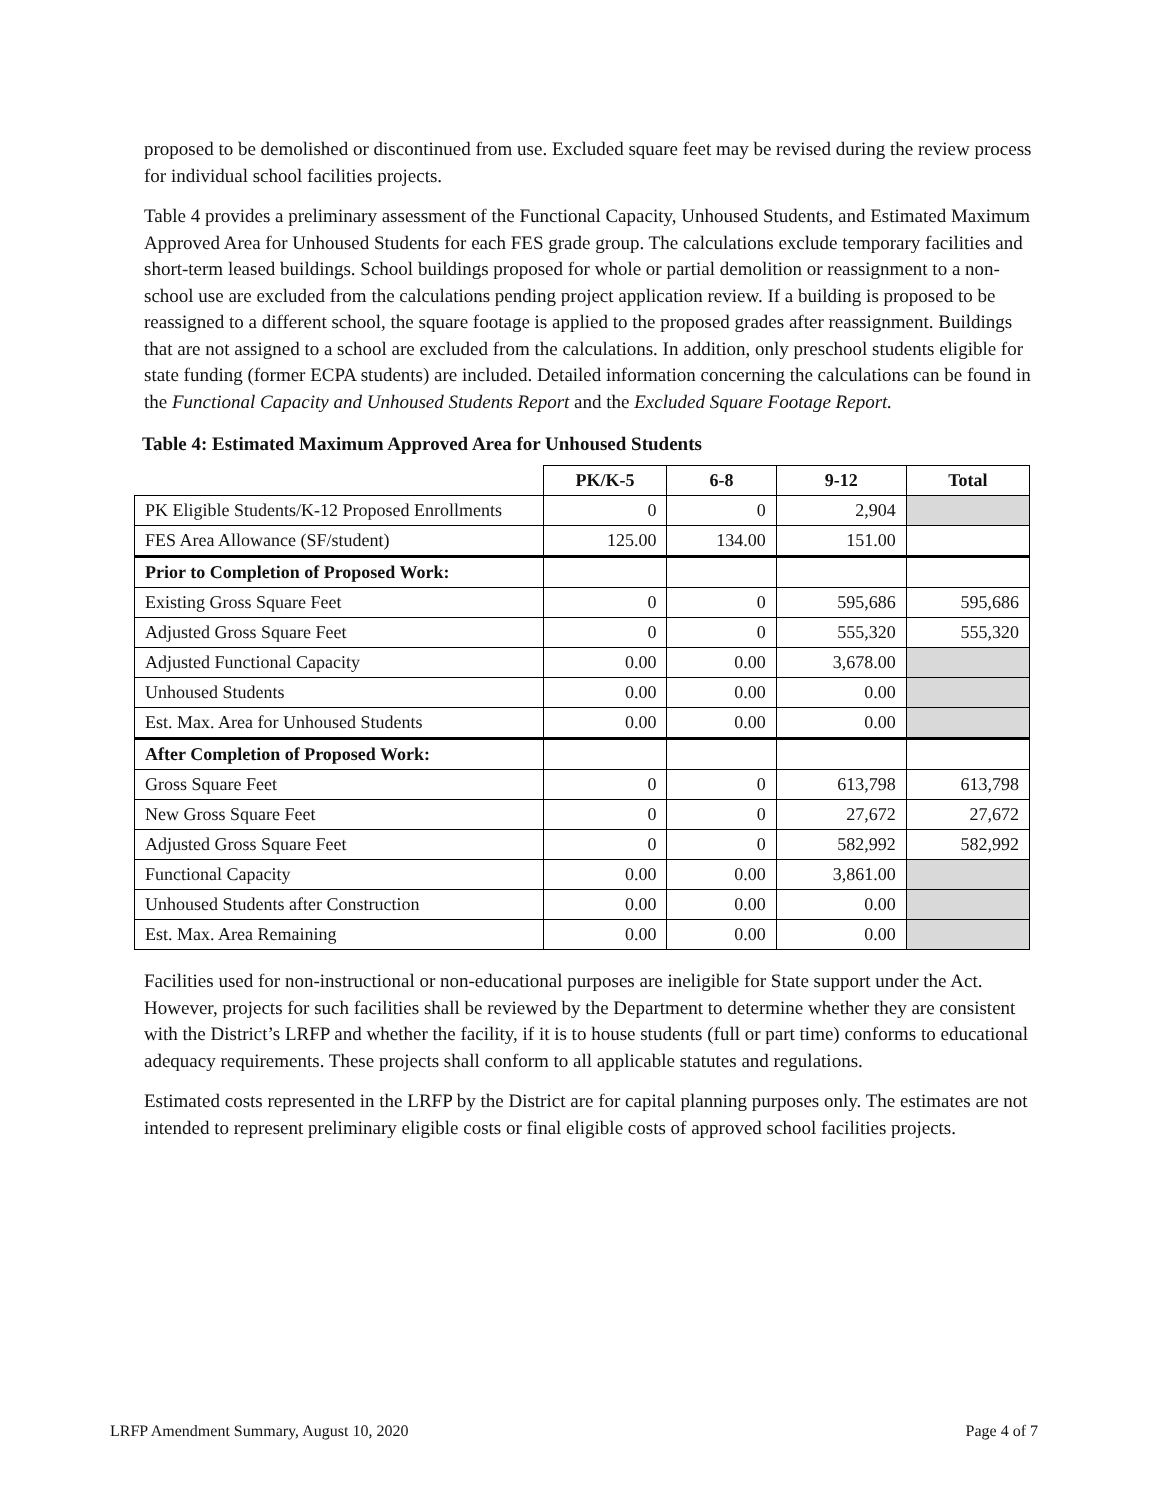proposed to be demolished or discontinued from use. Excluded square feet may be revised during the review process for individual school facilities projects.
Table 4 provides a preliminary assessment of the Functional Capacity, Unhoused Students, and Estimated Maximum Approved Area for Unhoused Students for each FES grade group. The calculations exclude temporary facilities and short-term leased buildings. School buildings proposed for whole or partial demolition or reassignment to a non-school use are excluded from the calculations pending project application review. If a building is proposed to be reassigned to a different school, the square footage is applied to the proposed grades after reassignment. Buildings that are not assigned to a school are excluded from the calculations. In addition, only preschool students eligible for state funding (former ECPA students) are included. Detailed information concerning the calculations can be found in the Functional Capacity and Unhoused Students Report and the Excluded Square Footage Report.
Table 4: Estimated Maximum Approved Area for Unhoused Students
| | PK/K-5 | 6-8 | 9-12 | Total |
| --- | --- | --- | --- | --- |
| PK Eligible Students/K-12 Proposed Enrollments | 0 | 0 | 2,904 | |
| FES Area Allowance (SF/student) | 125.00 | 134.00 | 151.00 | |
| Prior to Completion of Proposed Work: | | | | |
| Existing Gross Square Feet | 0 | 0 | 595,686 | 595,686 |
| Adjusted Gross Square Feet | 0 | 0 | 555,320 | 555,320 |
| Adjusted Functional Capacity | 0.00 | 0.00 | 3,678.00 | |
| Unhoused Students | 0.00 | 0.00 | 0.00 | |
| Est. Max. Area for Unhoused Students | 0.00 | 0.00 | 0.00 | |
| After Completion of Proposed Work: | | | | |
| Gross Square Feet | 0 | 0 | 613,798 | 613,798 |
| New Gross Square Feet | 0 | 0 | 27,672 | 27,672 |
| Adjusted Gross Square Feet | 0 | 0 | 582,992 | 582,992 |
| Functional Capacity | 0.00 | 0.00 | 3,861.00 | |
| Unhoused Students after Construction | 0.00 | 0.00 | 0.00 | |
| Est. Max. Area Remaining | 0.00 | 0.00 | 0.00 | |
Facilities used for non-instructional or non-educational purposes are ineligible for State support under the Act. However, projects for such facilities shall be reviewed by the Department to determine whether they are consistent with the District’s LRFP and whether the facility, if it is to house students (full or part time) conforms to educational adequacy requirements. These projects shall conform to all applicable statutes and regulations.
Estimated costs represented in the LRFP by the District are for capital planning purposes only. The estimates are not intended to represent preliminary eligible costs or final eligible costs of approved school facilities projects.
LRFP Amendment Summary, August 10, 2020 Page 4 of 7